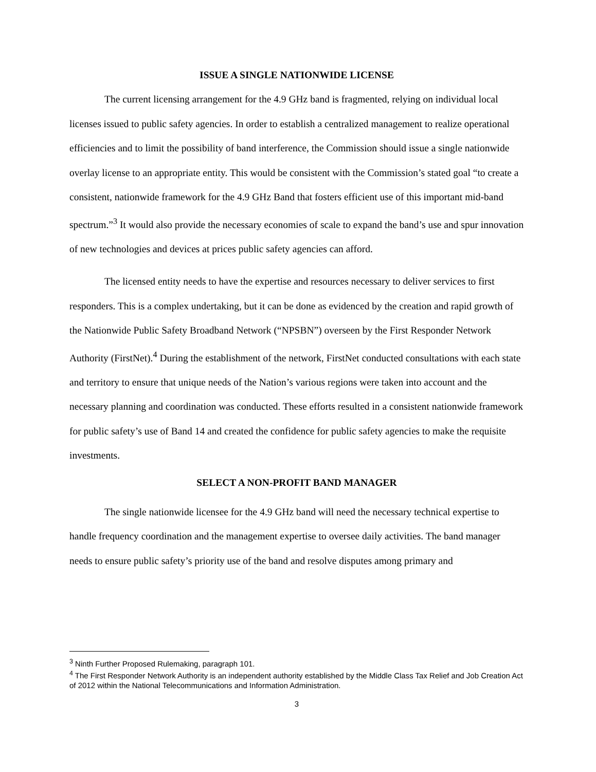ISSUE A SINGLE NATIONWIDE LICENSE
The current licensing arrangement for the 4.9 GHz band is fragmented, relying on individual local licenses issued to public safety agencies. In order to establish a centralized management to realize operational efficiencies and to limit the possibility of band interference, the Commission should issue a single nationwide overlay license to an appropriate entity. This would be consistent with the Commission’s stated goal “to create a consistent, nationwide framework for the 4.9 GHz Band that fosters efficient use of this important mid-band spectrum.”<sup>3</sup> It would also provide the necessary economies of scale to expand the band’s use and spur innovation of new technologies and devices at prices public safety agencies can afford.
The licensed entity needs to have the expertise and resources necessary to deliver services to first responders. This is a complex undertaking, but it can be done as evidenced by the creation and rapid growth of the Nationwide Public Safety Broadband Network (“NPSBN”) overseen by the First Responder Network Authority (FirstNet).<sup>4</sup> During the establishment of the network, FirstNet conducted consultations with each state and territory to ensure that unique needs of the Nation’s various regions were taken into account and the necessary planning and coordination was conducted. These efforts resulted in a consistent nationwide framework for public safety’s use of Band 14 and created the confidence for public safety agencies to make the requisite investments.
SELECT A NON-PROFIT BAND MANAGER
The single nationwide licensee for the 4.9 GHz band will need the necessary technical expertise to handle frequency coordination and the management expertise to oversee daily activities. The band manager needs to ensure public safety’s priority use of the band and resolve disputes among primary and
<sup>3</sup> Ninth Further Proposed Rulemaking, paragraph 101.
<sup>4</sup> The First Responder Network Authority is an independent authority established by the Middle Class Tax Relief and Job Creation Act of 2012 within the National Telecommunications and Information Administration.
3